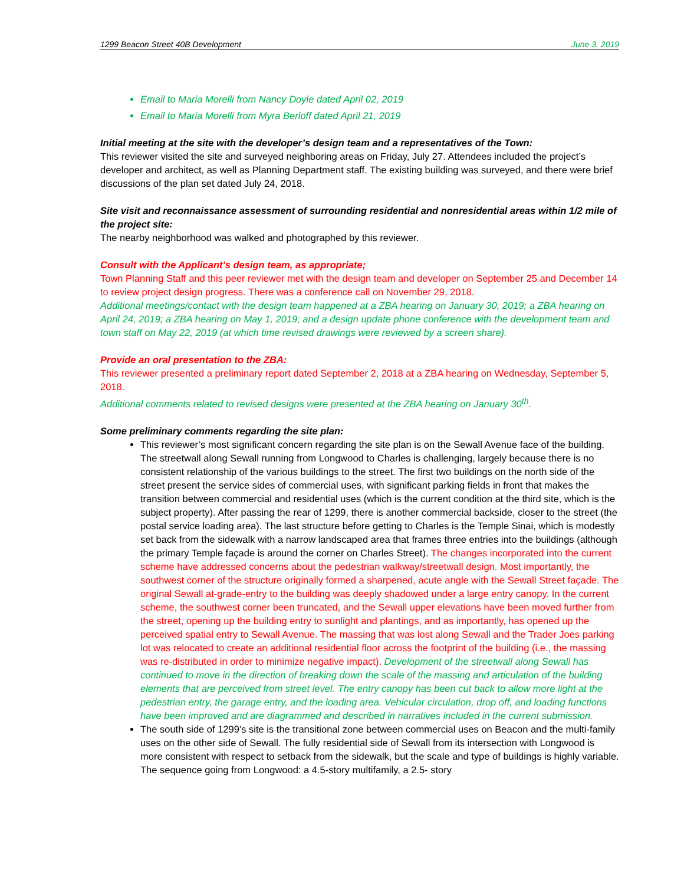1299 Beacon Street 40B Development June 3, 2019
Email to Maria Morelli from Nancy Doyle dated April 02, 2019
Email to Maria Morelli from Myra Berloff dated April 21, 2019
Initial meeting at the site with the developer’s design team and a representatives of the Town:
This reviewer visited the site and surveyed neighboring areas on Friday, July 27. Attendees included the project’s developer and architect, as well as Planning Department staff. The existing building was surveyed, and there were brief discussions of the plan set dated July 24, 2018.
Site visit and reconnaissance assessment of surrounding residential and nonresidential areas within 1/2 mile of the project site:
The nearby neighborhood was walked and photographed by this reviewer.
Consult with the Applicant’s design team, as appropriate;
Town Planning Staff and this peer reviewer met with the design team and developer on September 25 and December 14 to review project design progress. There was a conference call on November 29, 2018.
Additional meetings/contact with the design team happened at a ZBA hearing on January 30, 2019; a ZBA hearing on April 24, 2019; a ZBA hearing on May 1, 2019; and a design update phone conference with the development team and town staff on May 22, 2019 (at which time revised drawings were reviewed by a screen share).
Provide an oral presentation to the ZBA:
This reviewer presented a preliminary report dated September 2, 2018 at a ZBA hearing on Wednesday, September 5, 2018.
Additional comments related to revised designs were presented at the ZBA hearing on January 30<sup>th</sup>.
Some preliminary comments regarding the site plan:
This reviewer’s most significant concern regarding the site plan is on the Sewall Avenue face of the building. The streetwall along Sewall running from Longwood to Charles is challenging, largely because there is no consistent relationship of the various buildings to the street. The first two buildings on the north side of the street present the service sides of commercial uses, with significant parking fields in front that makes the transition between commercial and residential uses (which is the current condition at the third site, which is the subject property). After passing the rear of 1299, there is another commercial backside, closer to the street (the postal service loading area). The last structure before getting to Charles is the Temple Sinai, which is modestly set back from the sidewalk with a narrow landscaped area that frames three entries into the buildings (although the primary Temple façade is around the corner on Charles Street). The changes incorporated into the current scheme have addressed concerns about the pedestrian walkway/streetwall design. Most importantly, the southwest corner of the structure originally formed a sharpened, acute angle with the Sewall Street façade. The original Sewall at-grade-entry to the building was deeply shadowed under a large entry canopy. In the current scheme, the southwest corner been truncated, and the Sewall upper elevations have been moved further from the street, opening up the building entry to sunlight and plantings, and as importantly, has opened up the perceived spatial entry to Sewall Avenue. The massing that was lost along Sewall and the Trader Joes parking lot was relocated to create an additional residential floor across the footprint of the building (i.e., the massing was re-distributed in order to minimize negative impact). Development of the streetwall along Sewall has continued to move in the direction of breaking down the scale of the massing and articulation of the building elements that are perceived from street level. The entry canopy has been cut back to allow more light at the pedestrian entry, the garage entry, and the loading area. Vehicular circulation, drop off, and loading functions have been improved and are diagrammed and described in narratives included in the current submission.
The south side of 1299’s site is the transitional zone between commercial uses on Beacon and the multi-family uses on the other side of Sewall. The fully residential side of Sewall from its intersection with Longwood is more consistent with respect to setback from the sidewalk, but the scale and type of buildings is highly variable. The sequence going from Longwood: a 4.5-story multifamily, a 2.5- story